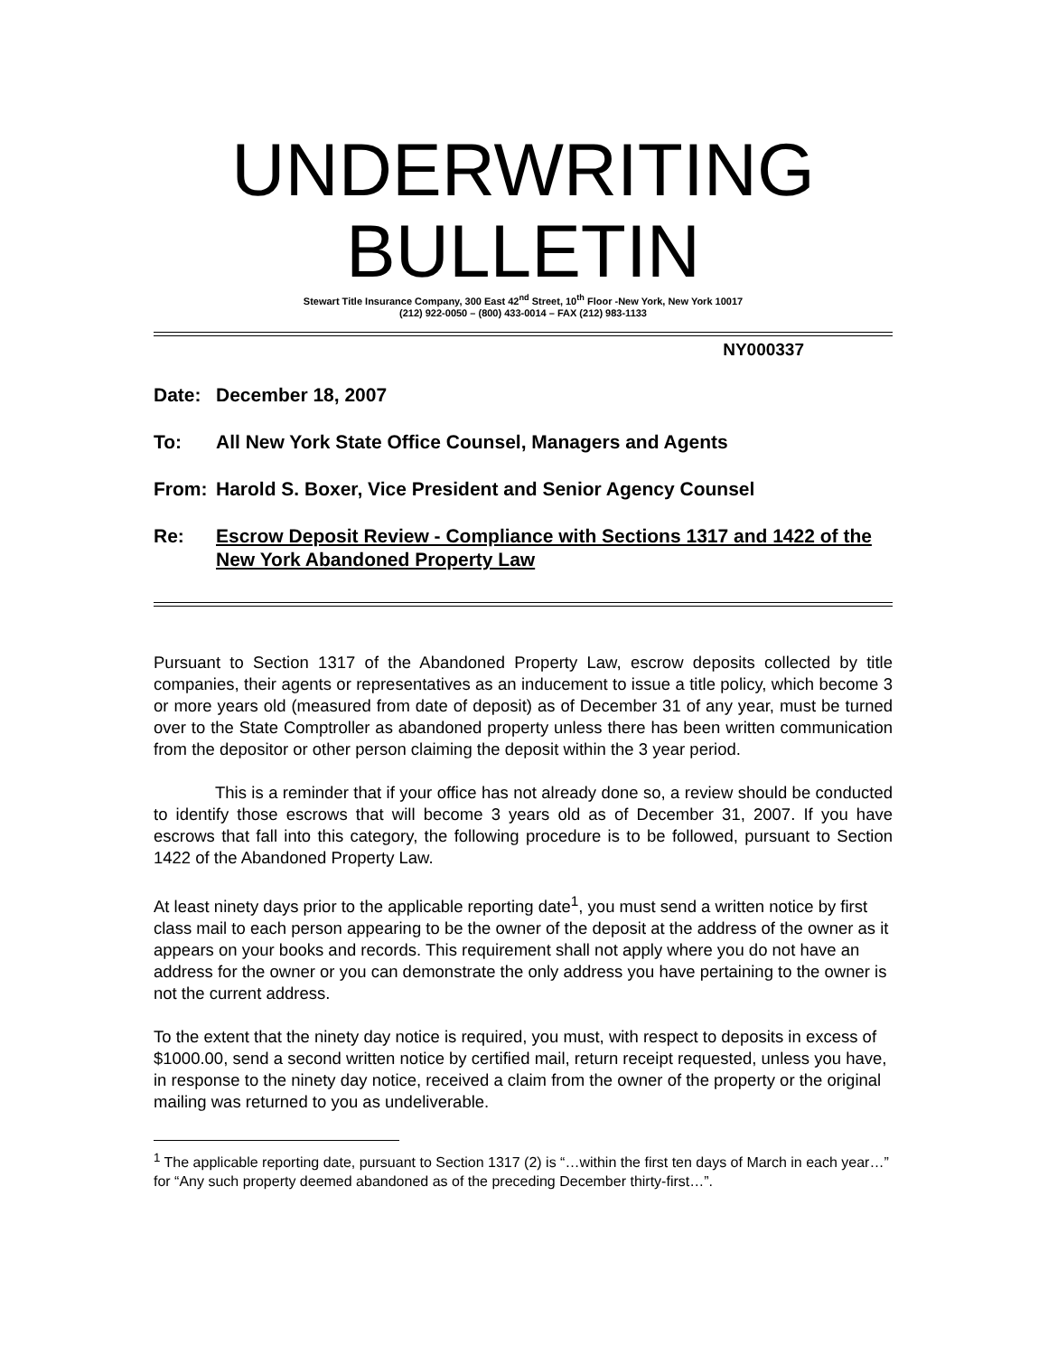UNDERWRITING
BULLETIN
Stewart Title Insurance Company, 300 East 42<sup>nd</sup> Street, 10<sup>th</sup> Floor -New York, New York 10017
(212) 922-0050 – (800) 433-0014 – FAX (212) 983-1133
NY000337
Date: December 18, 2007
To: All New York State Office Counsel, Managers and Agents
From: Harold S. Boxer, Vice President and Senior Agency Counsel
Re: Escrow Deposit Review - Compliance with Sections 1317 and 1422 of the New York Abandoned Property Law
Pursuant to Section 1317 of the Abandoned Property Law, escrow deposits collected by title companies, their agents or representatives as an inducement to issue a title policy, which become 3 or more years old (measured from date of deposit) as of December 31 of any year, must be turned over to the State Comptroller as abandoned property unless there has been written communication from the depositor or other person claiming the deposit within the 3 year period.
This is a reminder that if your office has not already done so, a review should be conducted to identify those escrows that will become 3 years old as of December 31, 2007. If you have escrows that fall into this category, the following procedure is to be followed, pursuant to Section 1422 of the Abandoned Property Law.
At least ninety days prior to the applicable reporting date<sup>1</sup>, you must send a written notice by first class mail to each person appearing to be the owner of the deposit at the address of the owner as it appears on your books and records. This requirement shall not apply where you do not have an address for the owner or you can demonstrate the only address you have pertaining to the owner is not the current address.
To the extent that the ninety day notice is required, you must, with respect to deposits in excess of $1000.00, send a second written notice by certified mail, return receipt requested, unless you have, in response to the ninety day notice, received a claim from the owner of the property or the original mailing was returned to you as undeliverable.
<sup>1</sup> The applicable reporting date, pursuant to Section 1317 (2) is “…within the first ten days of March in each year…” for “Any such property deemed abandoned as of the preceding December thirty-first…”.